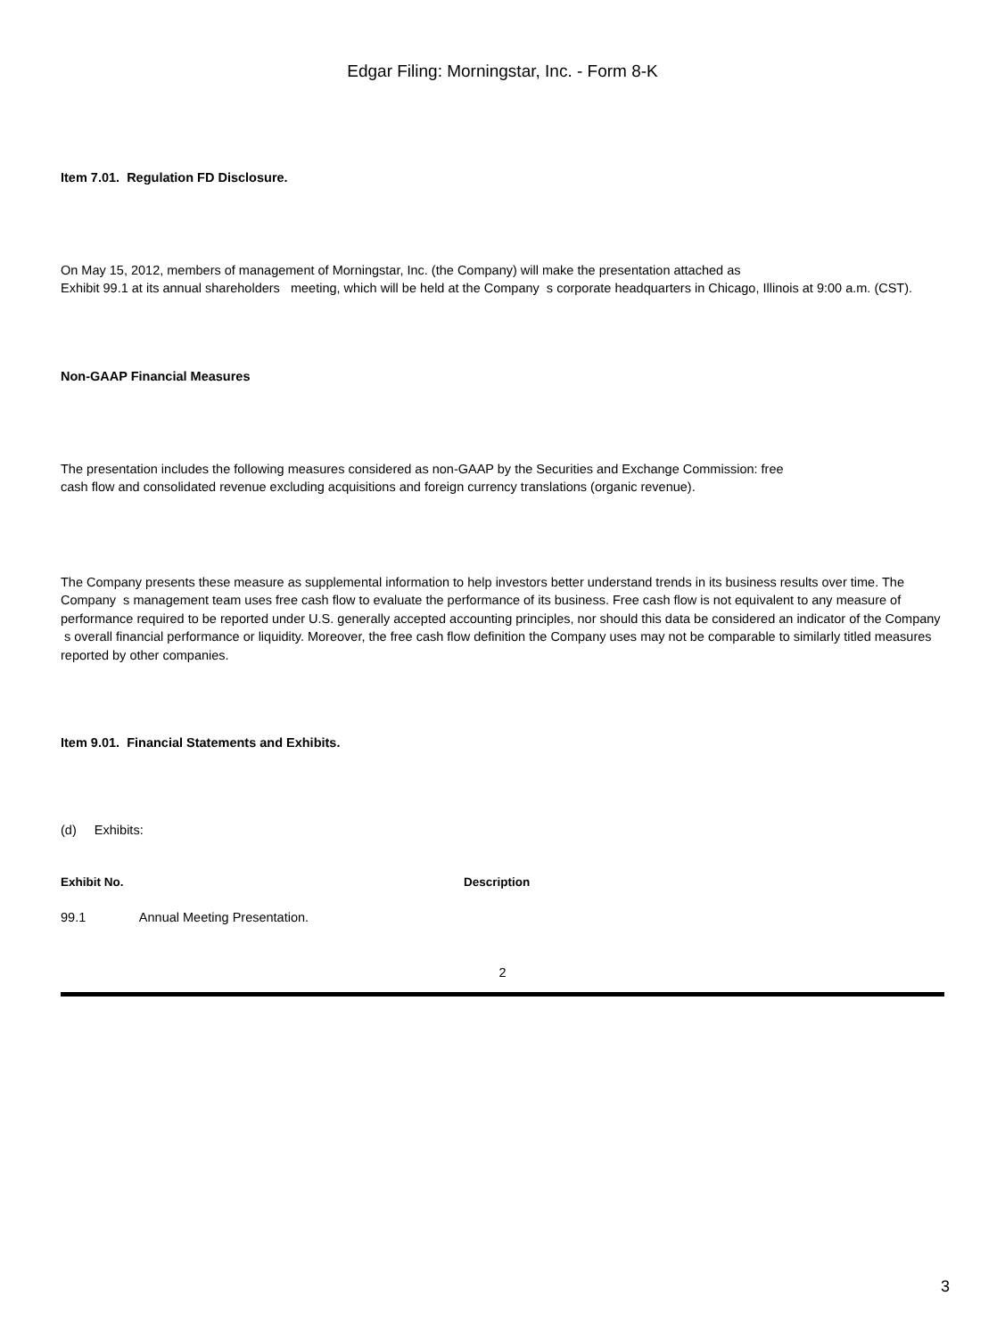Edgar Filing: Morningstar, Inc. - Form 8-K
Item 7.01. Regulation FD Disclosure.
On May 15, 2012, members of management of Morningstar, Inc. (the Company) will make the presentation attached as
Exhibit 99.1 at its annual shareholders meeting, which will be held at the Company s corporate headquarters in Chicago, Illinois at 9:00 a.m. (CST).
Non-GAAP Financial Measures
The presentation includes the following measures considered as non-GAAP by the Securities and Exchange Commission: free
cash flow and consolidated revenue excluding acquisitions and foreign currency translations (organic revenue).
The Company presents these measure as supplemental information to help investors better understand trends in its business results over time. The Company s management team uses free cash flow to evaluate the performance of its business. Free cash flow is not equivalent to any measure of performance required to be reported under U.S. generally accepted accounting principles, nor should this data be considered an indicator of the Company s overall financial performance or liquidity. Moreover, the free cash flow definition the Company uses may not be comparable to similarly titled measures reported by other companies.
Item 9.01. Financial Statements and Exhibits.
(d) Exhibits:
| Exhibit No. | Description |
| --- | --- |
| 99.1 Annual Meeting Presentation. | |
2
3